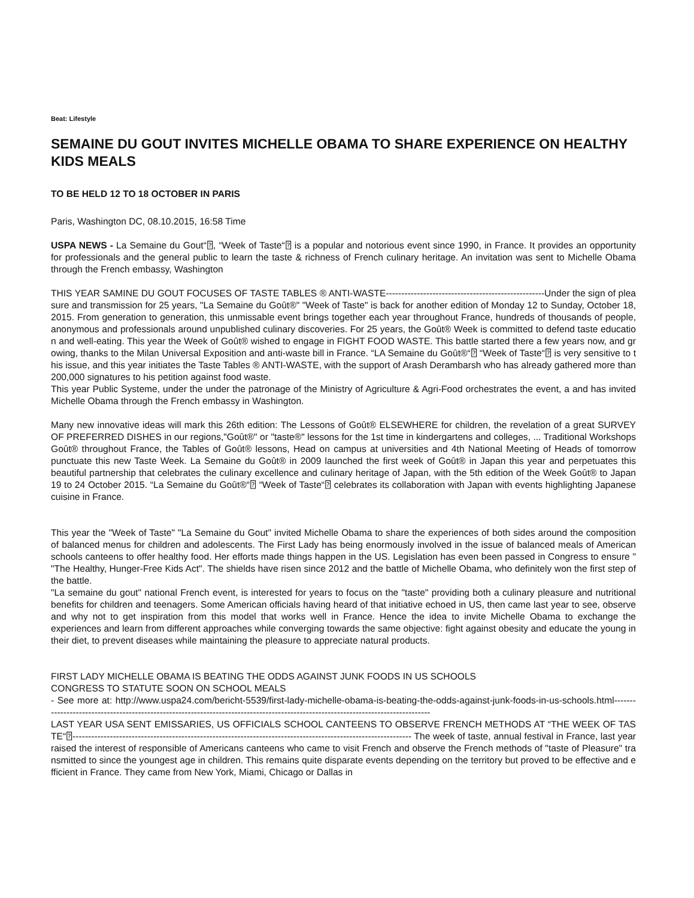Beat: Lifestyle
SEMAINE DU GOUT INVITES MICHELLE OBAMA TO SHARE EXPERIENCE ON HEALTHY KIDS MEALS
TO BE HELD 12 TO 18 OCTOBER IN PARIS
Paris, Washington DC, 08.10.2015, 16:58 Time
USPA NEWS - La Semaine du Gout“⍰, “Week of Taste“⍰ is a popular and notorious event since 1990, in France. It provides an opportunity for professionals and the general public to learn the taste & richness of French culinary heritage. An invitation was sent to Michelle Obama through the French embassy, Washington
THIS YEAR SAMINE DU GOUT FOCUSES OF TASTE TABLES ® ANTI-WASTE---------------------------------------------------Under the sign of pleasure and transmission for 25 years, "La Semaine du Goût®" "Week of Taste" is back for another edition of Monday 12 to Sunday, October 18, 2015. From generation to generation, this unmissable event brings together each year throughout France, hundreds of thousands of people, anonymous and professionals around unpublished culinary discoveries. For 25 years, the Goût® Week is committed to defend taste education and well-eating. This year the Week of Goût® wished to engage in FIGHT FOOD WASTE. This battle started there a few years now, and growing, thanks to the Milan Universal Exposition and anti-waste bill in France. “LA Semaine du Goût®“⍰ “Week of Taste“⍰ is very sensitive to this issue, and this year initiates the Taste Tables ® ANTI-WASTE, with the support of Arash Derambarsh who has already gathered more than 200,000 signatures to his petition against food waste.
This year Public Systeme, under the under the patronage of the Ministry of Agriculture & Agri-Food orchestrates the event, a and has invited Michelle Obama through the French embassy in Washington.
Many new innovative ideas will mark this 26th edition: The Lessons of Goût® ELSEWHERE for children, the revelation of a great SURVEY OF PREFERRED DISHES in our regions,"Goût®" or "taste®" lessons for the 1st time in kindergartens and colleges, ... Traditional Workshops Goût® throughout France, the Tables of Goût® lessons, Head on campus at universities and 4th National Meeting of Heads of tomorrow punctuate this new Taste Week. La Semaine du Goût® in 2009 launched the first week of Goût® in Japan this year and perpetuates this beautiful partnership that celebrates the culinary excellence and culinary heritage of Japan, with the 5th edition of the Week Goût® to Japan 19 to 24 October 2015. “La Semaine du Goût®“⍰ “Week of Taste“⍰ celebrates its collaboration with Japan with events highlighting Japanese cuisine in France.
This year the "Week of Taste" "La Semaine du Gout" invited Michelle Obama to share the experiences of both sides around the composition of balanced menus for children and adolescents. The First Lady has being enormously involved in the issue of balanced meals of American schools canteens to offer healthy food. Her efforts made things happen in the US. Legislation has even been passed in Congress to ensure " "The Healthy, Hunger-Free Kids Act". The shields have risen since 2012 and the battle of Michelle Obama, who definitely won the first step of the battle.
"La semaine du gout" national French event, is interested for years to focus on the "taste" providing both a culinary pleasure and nutritional benefits for children and teenagers. Some American officials having heard of that initiative echoed in US, then came last year to see, observe and why not to get inspiration from this model that works well in France. Hence the idea to invite Michelle Obama to exchange the experiences and learn from different approaches while converging towards the same objective: fight against obesity and educate the young in their diet, to prevent diseases while maintaining the pleasure to appreciate natural products.
FIRST LADY MICHELLE OBAMA IS BEATING THE ODDS AGAINST JUNK FOODS IN US SCHOOLS
CONGRESS TO STATUTE SOON ON SCHOOL MEALS
- See more at: http://www.uspa24.com/bericht-5539/first-lady-michelle-obama-is-beating-the-odds-against-junk-foods-in-us-schools.html---------------------------------------------------------------------------------------------------------------------------------
LAST YEAR USA SENT EMISSARIES, US OFFICIALS SCHOOL CANTEENS TO OBSERVE FRENCH METHODS AT “THE WEEK OF TASTE“⍰------------------------------------------------------------------------------------------------------------- The week of taste, annual festival in France, last year raised the interest of responsible of Americans canteens who came to visit French and observe the French methods of "taste of Pleasure" transmitted to since the youngest age in children. This remains quite disparate events depending on the territory but proved to be effective and efficient in France. They came from New York, Miami, Chicago or Dallas in